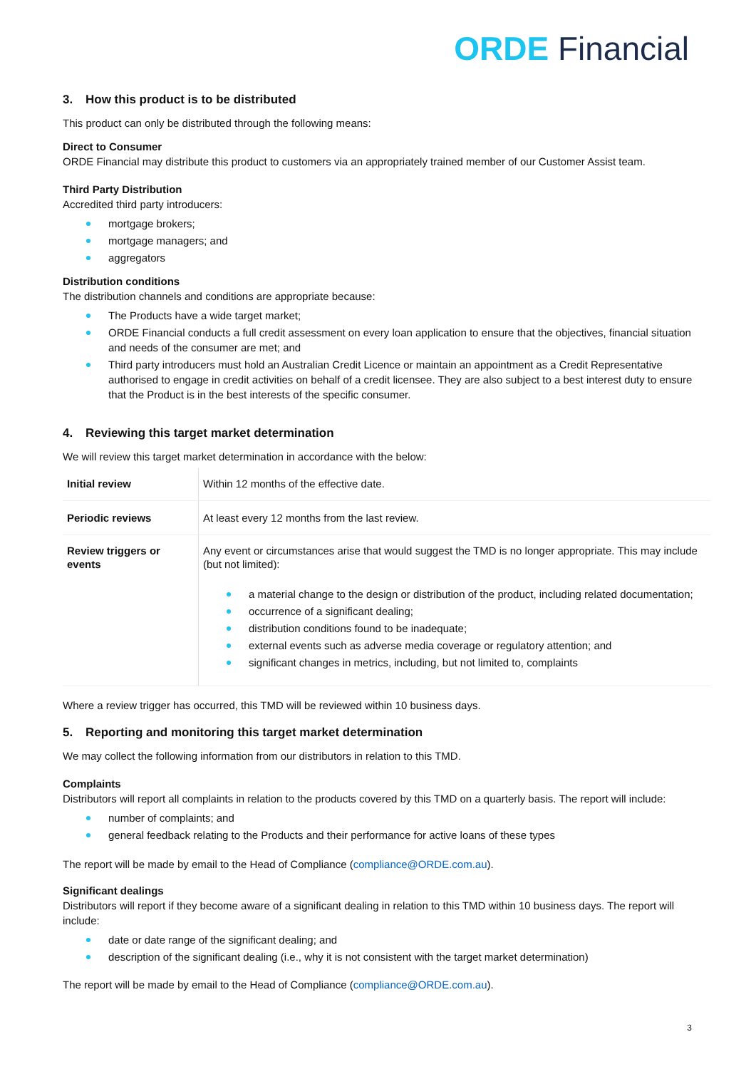ORDE Financial
3. How this product is to be distributed
This product can only be distributed through the following means:
Direct to Consumer
ORDE Financial may distribute this product to customers via an appropriately trained member of our Customer Assist team.
Third Party Distribution
Accredited third party introducers:
mortgage brokers;
mortgage managers; and
aggregators
Distribution conditions
The distribution channels and conditions are appropriate because:
The Products have a wide target market;
ORDE Financial conducts a full credit assessment on every loan application to ensure that the objectives, financial situation and needs of the consumer are met; and
Third party introducers must hold an Australian Credit Licence or maintain an appointment as a Credit Representative authorised to engage in credit activities on behalf of a credit licensee. They are also subject to a best interest duty to ensure that the Product is in the best interests of the specific consumer.
4. Reviewing this target market determination
We will review this target market determination in accordance with the below:
| Initial review | Within 12 months of the effective date. |
| Periodic reviews | At least every 12 months from the last review. |
| Review triggers or events | Any event or circumstances arise that would suggest the TMD is no longer appropriate. This may include (but not limited): a material change to the design or distribution of the product, including related documentation; occurrence of a significant dealing; distribution conditions found to be inadequate; external events such as adverse media coverage or regulatory attention; and significant changes in metrics, including, but not limited to, complaints |
Where a review trigger has occurred, this TMD will be reviewed within 10 business days.
5. Reporting and monitoring this target market determination
We may collect the following information from our distributors in relation to this TMD.
Complaints
Distributors will report all complaints in relation to the products covered by this TMD on a quarterly basis. The report will include:
number of complaints; and
general feedback relating to the Products and their performance for active loans of these types
The report will be made by email to the Head of Compliance (compliance@ORDE.com.au).
Significant dealings
Distributors will report if they become aware of a significant dealing in relation to this TMD within 10 business days. The report will include:
date or date range of the significant dealing; and
description of the significant dealing (i.e., why it is not consistent with the target market determination)
The report will be made by email to the Head of Compliance (compliance@ORDE.com.au).
3